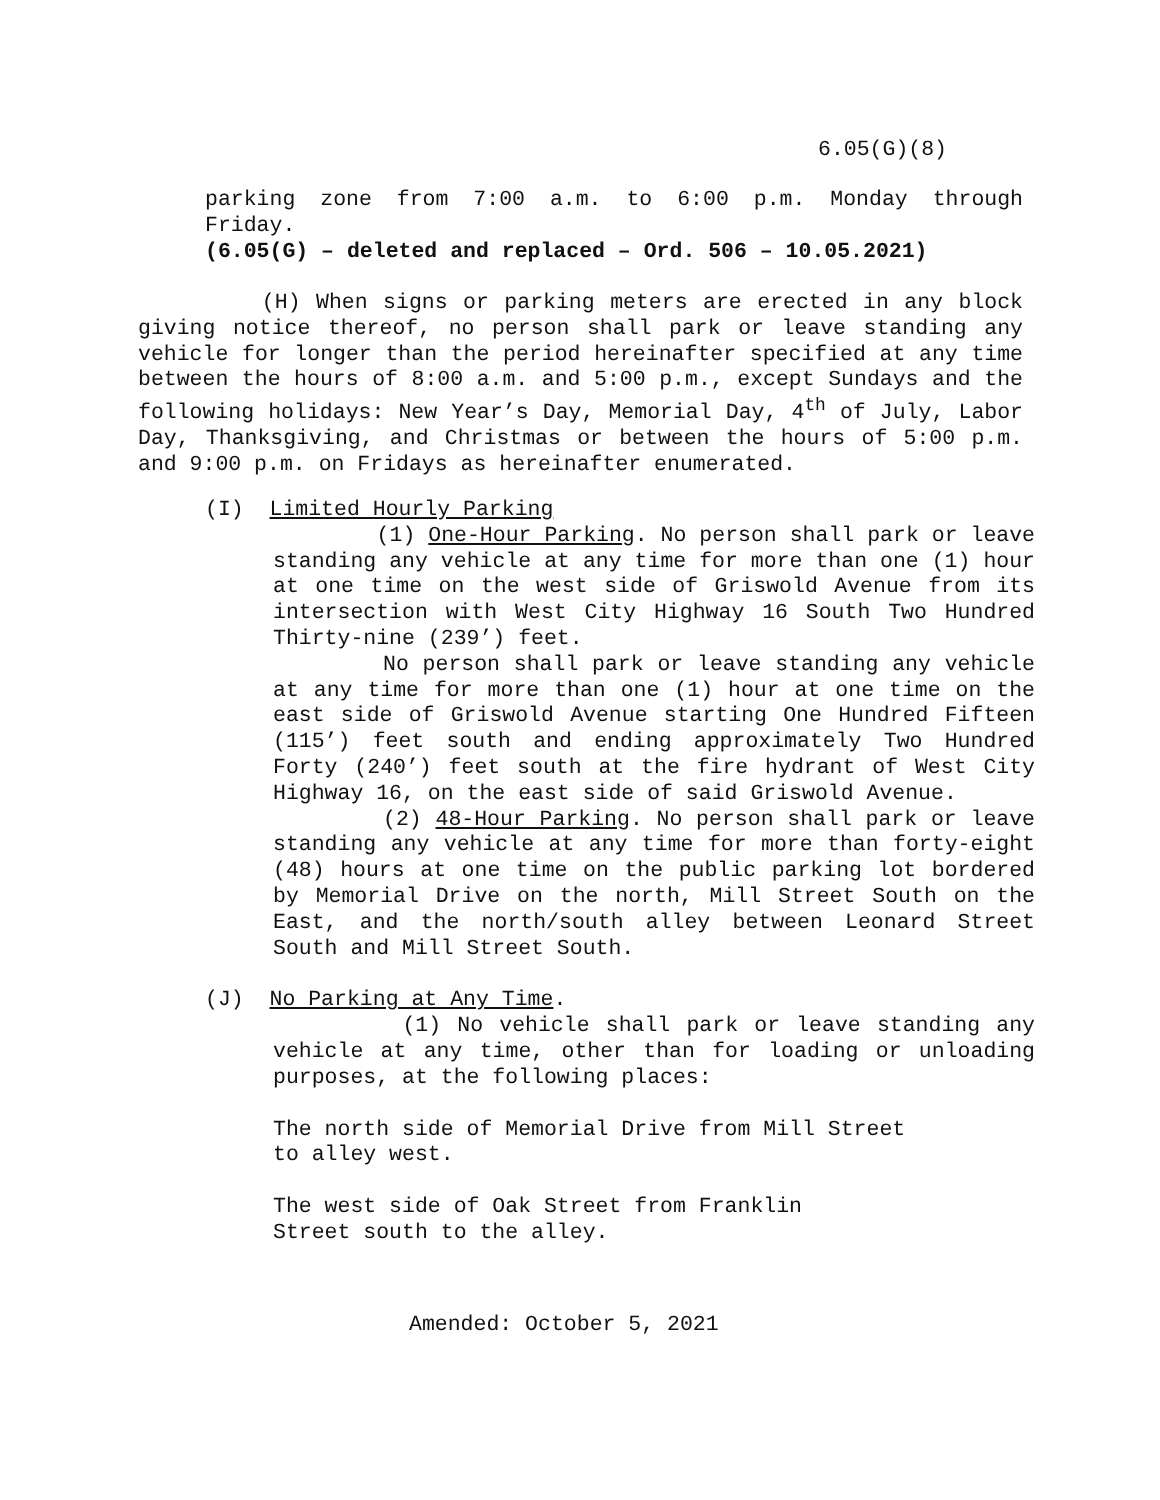6.05(G)(8)
parking zone from 7:00 a.m. to 6:00 p.m. Monday through
Friday.
(6.05(G) – deleted and replaced – Ord. 506 – 10.05.2021)
(H) When signs or parking meters are erected in any block giving notice thereof, no person shall park or leave standing any vehicle for longer than the period hereinafter specified at any time between the hours of 8:00 a.m. and 5:00 p.m., except Sundays and the following holidays: New Year’s Day, Memorial Day, 4<sup>th</sup> of July, Labor Day, Thanksgiving, and Christmas or between the hours of 5:00 p.m. and 9:00 p.m. on Fridays as hereinafter enumerated.
(I) Limited Hourly Parking
(1) One-Hour Parking. No person shall park or leave standing any vehicle at any time for more than one (1) hour at one time on the west side of Griswold Avenue from its intersection with West City Highway 16 South Two Hundred Thirty-nine (239’) feet.
No person shall park or leave standing any vehicle at any time for more than one (1) hour at one time on the east side of Griswold Avenue starting One Hundred Fifteen (115’) feet south and ending approximately Two Hundred Forty (240’) feet south at the fire hydrant of West City Highway 16, on the east side of said Griswold Avenue.
(2) 48-Hour Parking. No person shall park or leave standing any vehicle at any time for more than forty-eight (48) hours at one time on the public parking lot bordered by Memorial Drive on the north, Mill Street South on the East, and the north/south alley between Leonard Street South and Mill Street South.
(J) No Parking at Any Time.
(1) No vehicle shall park or leave standing any vehicle at any time, other than for loading or unloading purposes, at the following places:
The north side of Memorial Drive from Mill Street
to alley west.
The west side of Oak Street from Franklin
Street south to the alley.
Amended: October 5, 2021